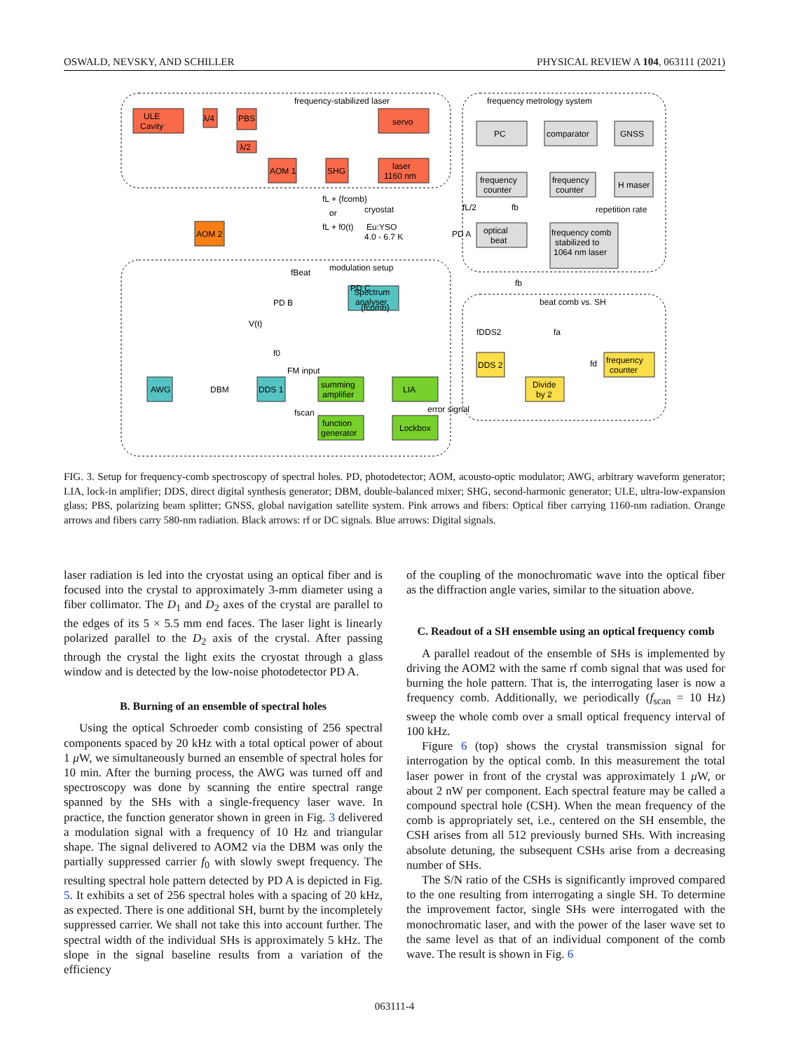OSWALD, NEVSKY, AND SCHILLER PHYSICAL REVIEW A 104, 063111 (2021)
ULE
Cavity
λ/4
PBS
λ/2
servo
laser
1160 nm
AOM 1
SHG
AOM 2
PD C
frequency-stabilized laser
frequency metrology system
modulation setup
beat comb vs. SH
PC
comparator
GNSS
frequency
counter
frequency
counter
H maser
optical
beat
frequency comb
stabilized to
1064 nm laser
repetition rate
cryostat
Eu:YSO
4.0 - 6.7 K
PD A
fL + {fcomb}
or
fL + f0(t)
PD B
Spectrum
analyser
V(t)
AWG
DBM
DDS 1
summing
amplifier
LIA
function
generator
Lockbox
DDS 2
Divide
by 2
frequency
counter
FM input
error signal
{fcomb}
fDDS2
fa
fd
fb
fBeat
fscan
f0
fL/2
fb
FIG. 3. Setup for frequency-comb spectroscopy of spectral holes. PD, photodetector; AOM, acousto-optic modulator; AWG, arbitrary waveform generator; LIA, lock-in amplifier; DDS, direct digital synthesis generator; DBM, double-balanced mixer; SHG, second-harmonic generator; ULE, ultra-low-expansion glass; PBS, polarizing beam splitter; GNSS, global navigation satellite system. Pink arrows and fibers: Optical fiber carrying 1160-nm radiation. Orange arrows and fibers carry 580-nm radiation. Black arrows: rf or DC signals. Blue arrows: Digital signals.
laser radiation is led into the cryostat using an optical fiber and is focused into the crystal to approximately 3-mm diameter using a fiber collimator. The D<sub>1</sub> and D<sub>2</sub> axes of the crystal are parallel to the edges of its 5 × 5.5 mm end faces. The laser light is linearly polarized parallel to the D<sub>2</sub> axis of the crystal. After passing through the crystal the light exits the cryostat through a glass window and is detected by the low-noise photodetector PD A.
B. Burning of an ensemble of spectral holes
Using the optical Schroeder comb consisting of 256 spectral components spaced by 20 kHz with a total optical power of about 1 μ W, we simultaneously burned an ensemble of spectral holes for 10 min. After the burning process, the AWG was turned off and spectroscopy was done by scanning the entire spectral range spanned by the SHs with a single-frequency laser wave. In practice, the function generator shown in green in Fig. 3 delivered a modulation signal with a frequency of 10 Hz and triangular shape. The signal delivered to AOM2 via the DBM was only the partially suppressed carrier f<sub>0</sub> with slowly swept frequency. The resulting spectral hole pattern detected by PD A is depicted in Fig. 5. It exhibits a set of 256 spectral holes with a spacing of 20 kHz, as expected. There is one additional SH, burnt by the incompletely suppressed carrier. We shall not take this into account further. The spectral width of the individual SHs is approximately 5 kHz. The slope in the signal baseline results from a variation of the efficiency
of the coupling of the monochromatic wave into the optical fiber as the diffraction angle varies, similar to the situation above.
C. Readout of a SH ensemble using an optical frequency comb
A parallel readout of the ensemble of SHs is implemented by driving the AOM2 with the same rf comb signal that was used for burning the hole pattern. That is, the interrogating laser is now a frequency comb. Additionally, we periodically (f<sub>scan</sub> = 10 Hz) sweep the whole comb over a small optical frequency interval of 100 kHz.
Figure 6 (top) shows the crystal transmission signal for interrogation by the optical comb. In this measurement the total laser power in front of the crystal was approximately 1 μ W, or about 2 nW per component. Each spectral feature may be called a compound spectral hole (CSH). When the mean frequency of the comb is appropriately set, i.e., centered on the SH ensemble, the CSH arises from all 512 previously burned SHs. With increasing absolute detuning, the subsequent CSHs arise from a decreasing number of SHs.
The S/N ratio of the CSHs is significantly improved compared to the one resulting from interrogating a single SH. To determine the improvement factor, single SHs were interrogated with the monochromatic laser, and with the power of the laser wave set to the same level as that of an individual component of the comb wave. The result is shown in Fig. 6
063111-4